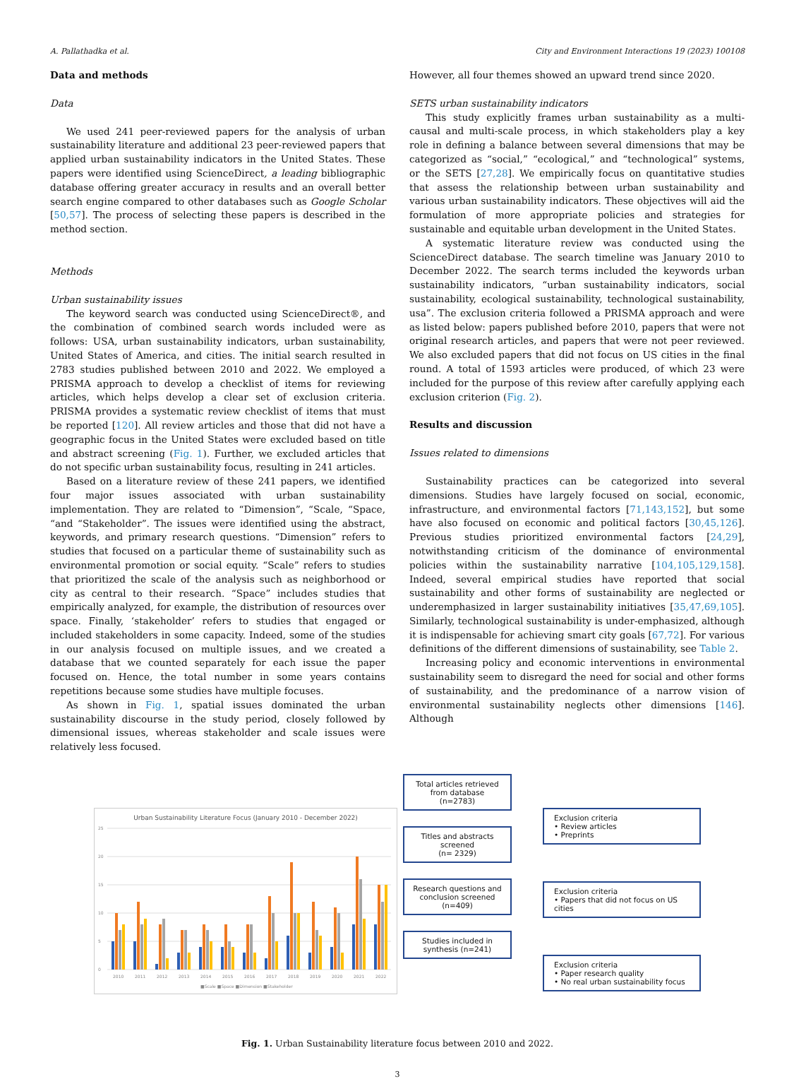A. Pallathadka et al. City and Environment Interactions 19 (2023) 100108
Data and methods
Data
We used 241 peer-reviewed papers for the analysis of urban sustainability literature and additional 23 peer-reviewed papers that applied urban sustainability indicators in the United States. These papers were identified using ScienceDirect, a leading bibliographic database offering greater accuracy in results and an overall better search engine compared to other databases such as Google Scholar [50,57]. The process of selecting these papers is described in the method section.
Methods
Urban sustainability issues
The keyword search was conducted using ScienceDirect®, and the combination of combined search words included were as follows: USA, urban sustainability indicators, urban sustainability, United States of America, and cities. The initial search resulted in 2783 studies published between 2010 and 2022. We employed a PRISMA approach to develop a checklist of items for reviewing articles, which helps develop a clear set of exclusion criteria. PRISMA provides a systematic review checklist of items that must be reported [120]. All review articles and those that did not have a geographic focus in the United States were excluded based on title and abstract screening (Fig. 1). Further, we excluded articles that do not specific urban sustainability focus, resulting in 241 articles.
Based on a literature review of these 241 papers, we identified four major issues associated with urban sustainability implementation. They are related to “Dimension”, “Scale, “Space, “and “Stakeholder”. The issues were identified using the abstract, keywords, and primary research questions. “Dimension” refers to studies that focused on a particular theme of sustainability such as environmental promotion or social equity. “Scale” refers to studies that prioritized the scale of the analysis such as neighborhood or city as central to their research. “Space” includes studies that empirically analyzed, for example, the distribution of resources over space. Finally, ‘stakeholder’ refers to studies that engaged or included stakeholders in some capacity. Indeed, some of the studies in our analysis focused on multiple issues, and we created a database that we counted separately for each issue the paper focused on. Hence, the total number in some years contains repetitions because some studies have multiple focuses.
As shown in Fig. 1, spatial issues dominated the urban sustainability discourse in the study period, closely followed by dimensional issues, whereas stakeholder and scale issues were relatively less focused.
However, all four themes showed an upward trend since 2020.
SETS urban sustainability indicators
This study explicitly frames urban sustainability as a multi-causal and multi-scale process, in which stakeholders play a key role in defining a balance between several dimensions that may be categorized as “social,” “ecological,” and “technological” systems, or the SETS [27,28]. We empirically focus on quantitative studies that assess the relationship between urban sustainability and various urban sustainability indicators. These objectives will aid the formulation of more appropriate policies and strategies for sustainable and equitable urban development in the United States.
A systematic literature review was conducted using the ScienceDirect database. The search timeline was January 2010 to December 2022. The search terms included the keywords urban sustainability indicators, “urban sustainability indicators, social sustainability, ecological sustainability, technological sustainability, usa”. The exclusion criteria followed a PRISMA approach and were as listed below: papers published before 2010, papers that were not original research articles, and papers that were not peer reviewed. We also excluded papers that did not focus on US cities in the final round. A total of 1593 articles were produced, of which 23 were included for the purpose of this review after carefully applying each exclusion criterion (Fig. 2).
Results and discussion
Issues related to dimensions
Sustainability practices can be categorized into several dimensions. Studies have largely focused on social, economic, infrastructure, and environmental factors [71,143,152], but some have also focused on economic and political factors [30,45,126]. Previous studies prioritized environmental factors [24,29], notwithstanding criticism of the dominance of environmental policies within the sustainability narrative [104,105,129,158]. Indeed, several empirical studies have reported that social sustainability and other forms of sustainability are neglected or underemphasized in larger sustainability initiatives [35,47,69,105]. Similarly, technological sustainability is under-emphasized, although it is indispensable for achieving smart city goals [67,72]. For various definitions of the different dimensions of sustainability, see Table 2.
Increasing policy and economic interventions in environmental sustainability seem to disregard the need for social and other forms of sustainability, and the predominance of a narrow vision of environmental sustainability neglects other dimensions [146]. Although
Urban Sustainability Literature Focus (January 2010 - December 2022)
25
20
15
10
5
0
2010
2011
2012
2013
2014
2015
2016
2017
2018
2019
2020
2021
2022
■Scale ■Space ■Dimension ■Stakeholder
Total articles retrieved from database
(n=2783)
Titles and abstracts screened
(n= 2329)
Research questions and conclusion screened
(n=409)
Studies included in synthesis (n=241)
Exclusion criteria
• Review articles
• Preprints
Exclusion criteria
• Papers that did not focus on US cities
Exclusion criteria
• Paper research quality
• No real urban sustainability focus
Fig. 1. Urban Sustainability literature focus between 2010 and 2022.
3